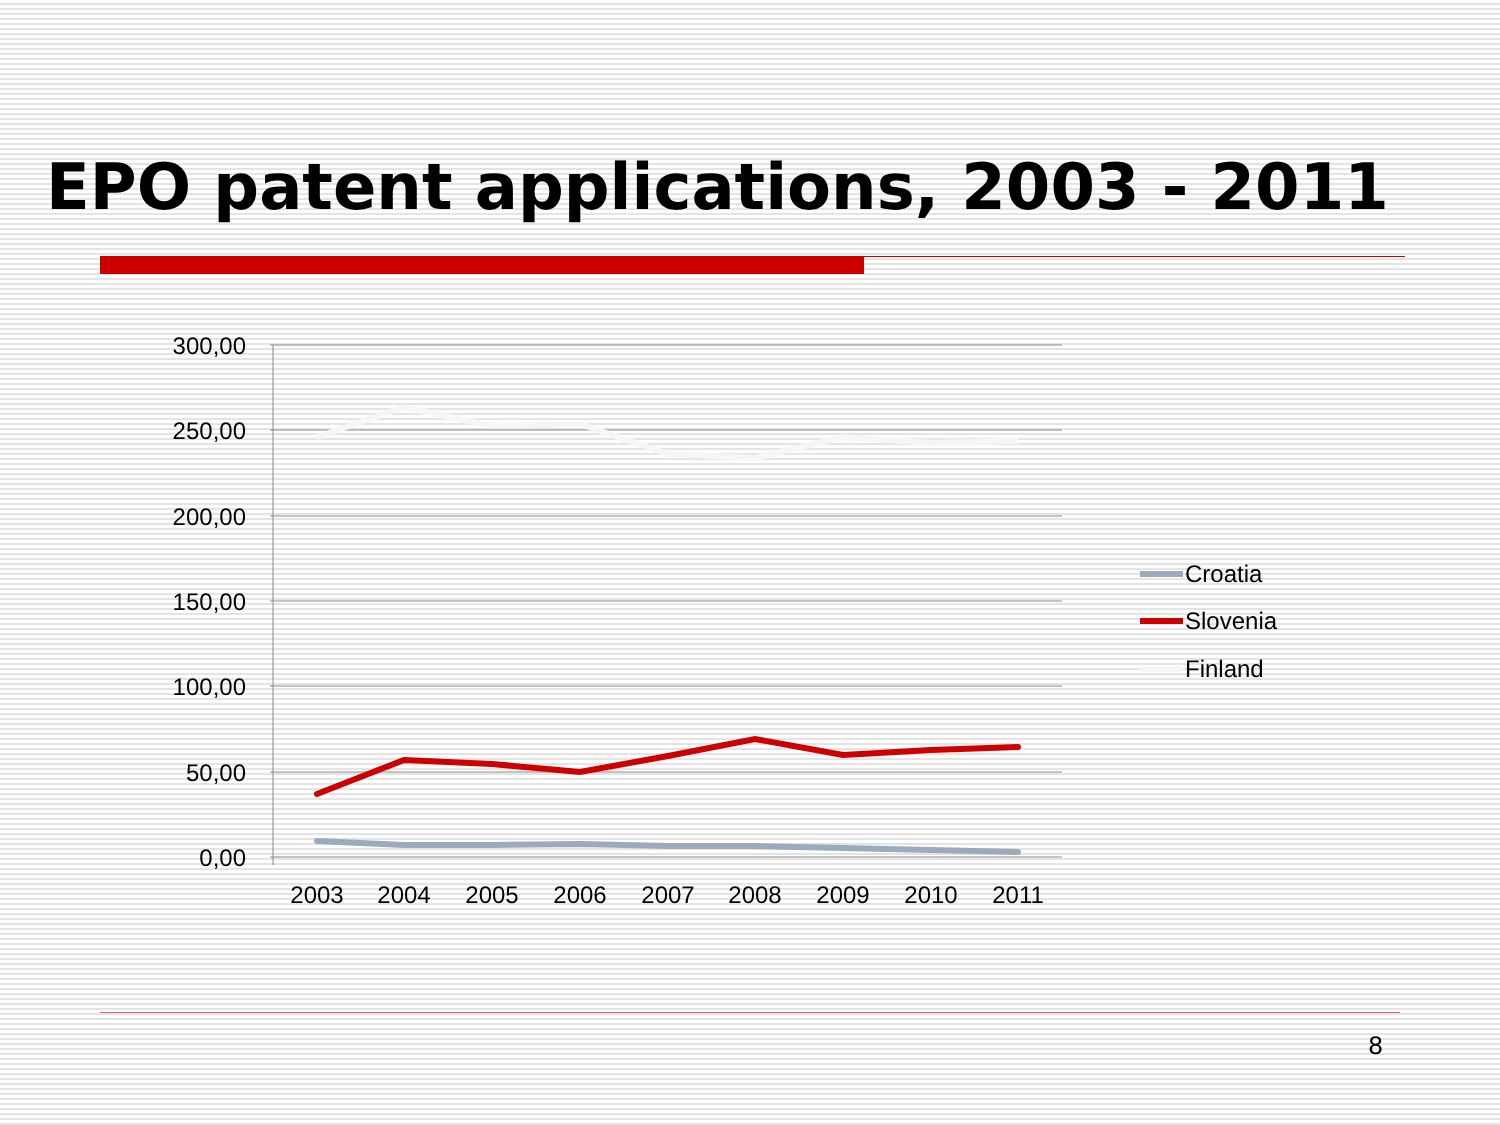EPO patent applications, 2003 - 2011
300,00
250,00
200,00
150,00
100,00
50,00
0,00
2003
2004
2005
2006
2007
2008
2009
2010
2011
Croatia
Slovenia
Finland
8